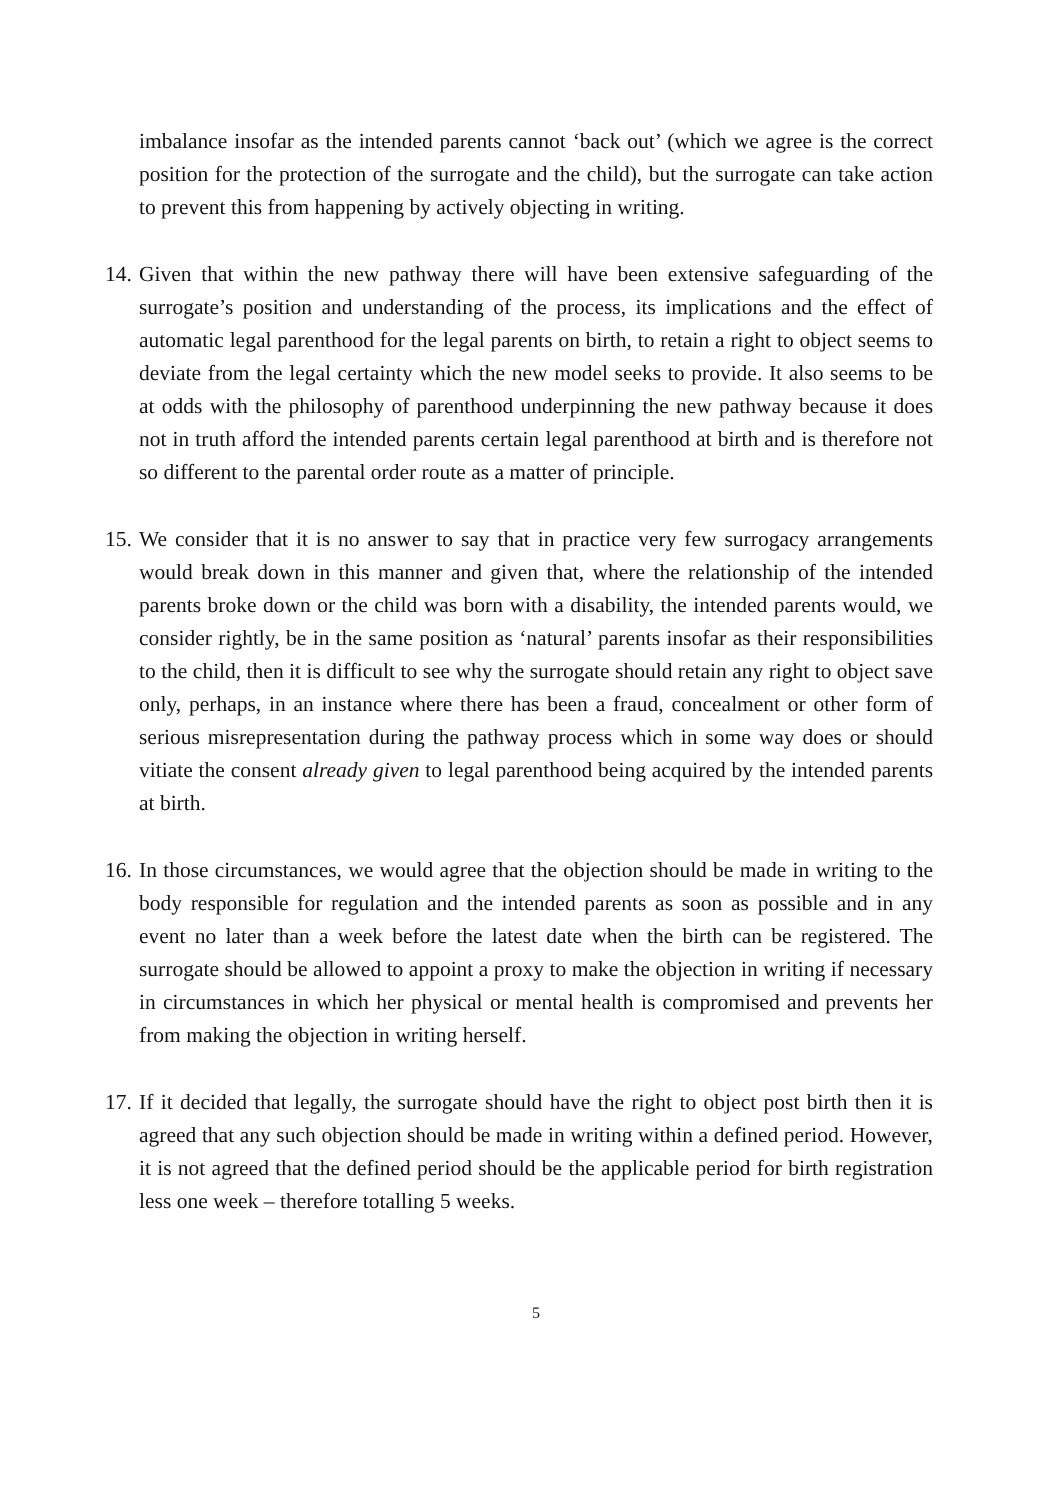imbalance insofar as the intended parents cannot ‘back out’ (which we agree is the correct position for the protection of the surrogate and the child), but the surrogate can take action to prevent this from happening by actively objecting in writing.
14. Given that within the new pathway there will have been extensive safeguarding of the surrogate’s position and understanding of the process, its implications and the effect of automatic legal parenthood for the legal parents on birth, to retain a right to object seems to deviate from the legal certainty which the new model seeks to provide. It also seems to be at odds with the philosophy of parenthood underpinning the new pathway because it does not in truth afford the intended parents certain legal parenthood at birth and is therefore not so different to the parental order route as a matter of principle.
15. We consider that it is no answer to say that in practice very few surrogacy arrangements would break down in this manner and given that, where the relationship of the intended parents broke down or the child was born with a disability, the intended parents would, we consider rightly, be in the same position as ‘natural’ parents insofar as their responsibilities to the child, then it is difficult to see why the surrogate should retain any right to object save only, perhaps, in an instance where there has been a fraud, concealment or other form of serious misrepresentation during the pathway process which in some way does or should vitiate the consent already given to legal parenthood being acquired by the intended parents at birth.
16. In those circumstances, we would agree that the objection should be made in writing to the body responsible for regulation and the intended parents as soon as possible and in any event no later than a week before the latest date when the birth can be registered. The surrogate should be allowed to appoint a proxy to make the objection in writing if necessary in circumstances in which her physical or mental health is compromised and prevents her from making the objection in writing herself.
17. If it decided that legally, the surrogate should have the right to object post birth then it is agreed that any such objection should be made in writing within a defined period. However, it is not agreed that the defined period should be the applicable period for birth registration less one week – therefore totalling 5 weeks.
5